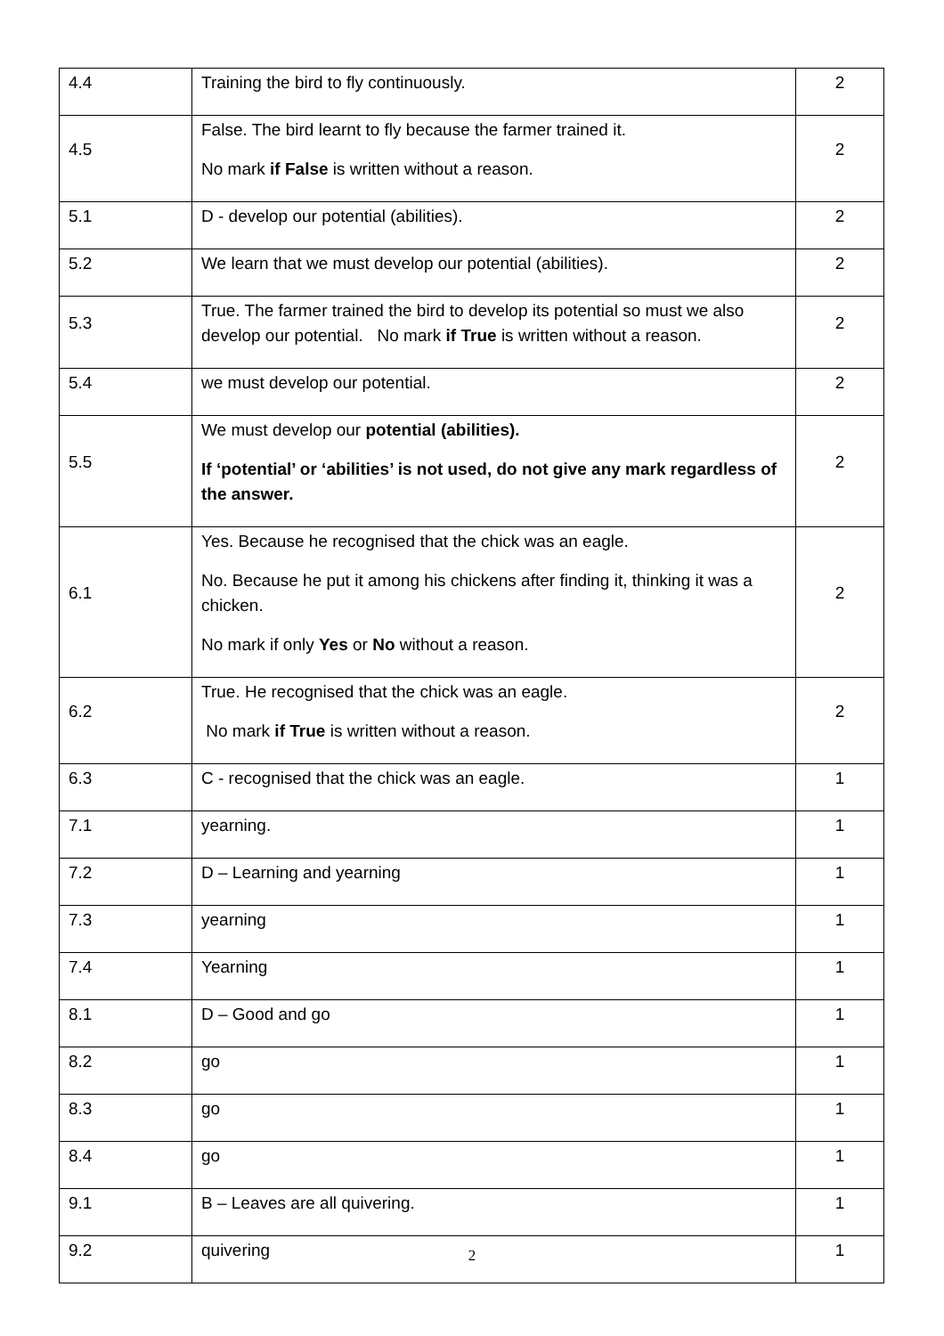| 4.4 | Training the bird to fly continuously. | 2 |
| 4.5 | False. The bird learnt to fly because the farmer trained it. No mark if False is written without a reason. | 2 |
| 5.1 | D - develop our potential (abilities). | 2 |
| 5.2 | We learn that we must develop our potential (abilities). | 2 |
| 5.3 | True. The farmer trained the bird to develop its potential so must we also develop our potential. No mark if True is written without a reason. | 2 |
| 5.4 | we must develop our potential. | 2 |
| 5.5 | We must develop our potential (abilities). If ‘potential’ or ‘abilities’ is not used, do not give any mark regardless of the answer. | 2 |
| 6.1 | Yes. Because he recognised that the chick was an eagle. No. Because he put it among his chickens after finding it, thinking it was a chicken. No mark if only Yes or No without a reason. | 2 |
| 6.2 | True. He recognised that the chick was an eagle. No mark if True is written without a reason. | 2 |
| 6.3 | C - recognised that the chick was an eagle. | 1 |
| 7.1 | yearning. | 1 |
| 7.2 | D – Learning and yearning | 1 |
| 7.3 | yearning | 1 |
| 7.4 | Yearning | 1 |
| 8.1 | D – Good and go | 1 |
| 8.2 | go | 1 |
| 8.3 | go | 1 |
| 8.4 | go | 1 |
| 9.1 | B – Leaves are all quivering. | 1 |
| 9.2 | quivering | 1 |
2